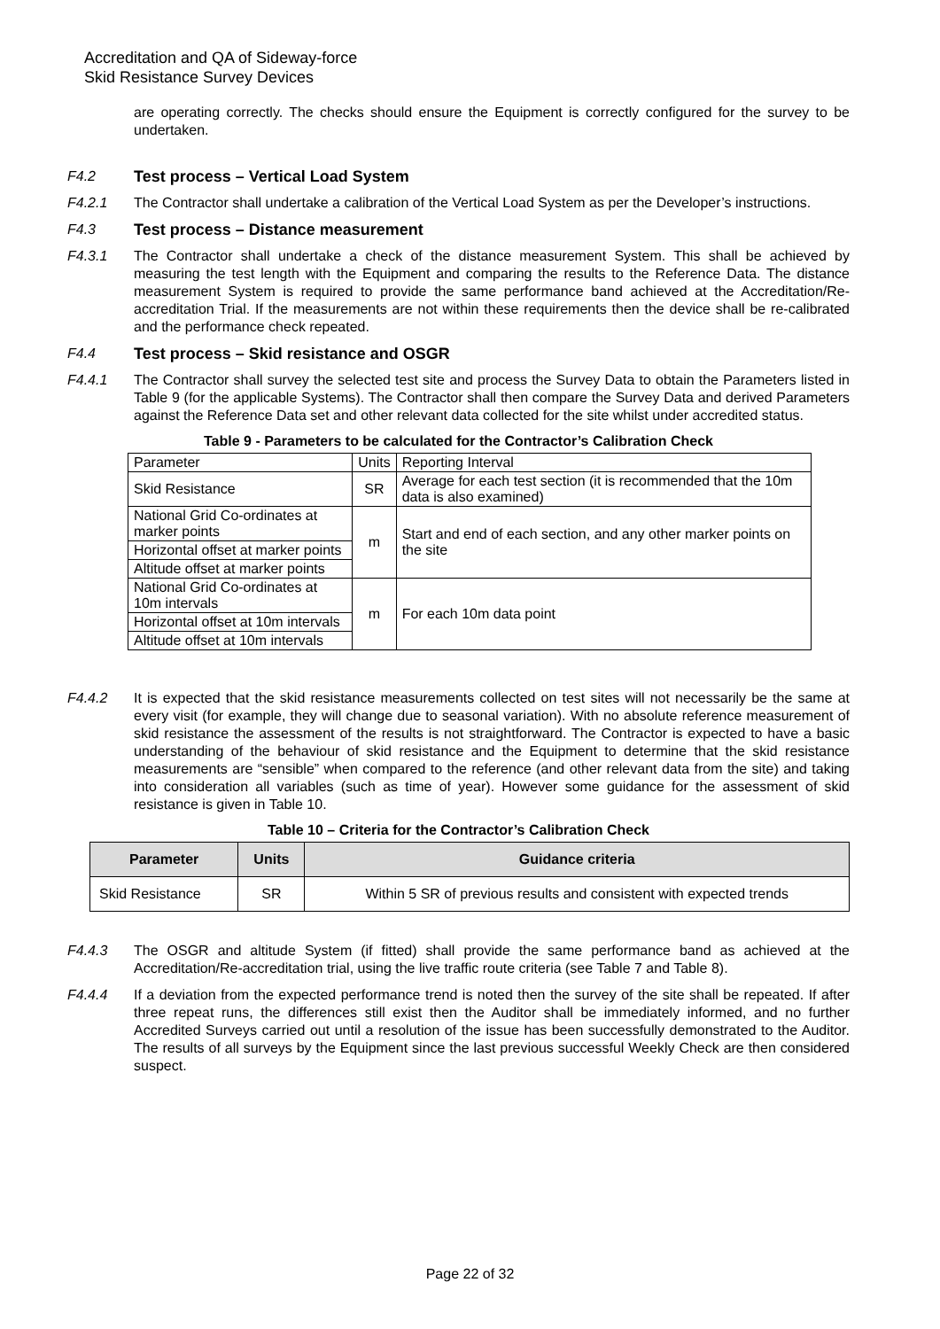Accreditation and QA of Sideway-force
Skid Resistance Survey Devices
are operating correctly. The checks should ensure the Equipment is correctly configured for the survey to be undertaken.
F4.2 Test process – Vertical Load System
F4.2.1 The Contractor shall undertake a calibration of the Vertical Load System as per the Developer’s instructions.
F4.3 Test process – Distance measurement
F4.3.1 The Contractor shall undertake a check of the distance measurement System. This shall be achieved by measuring the test length with the Equipment and comparing the results to the Reference Data. The distance measurement System is required to provide the same performance band achieved at the Accreditation/Re-accreditation Trial. If the measurements are not within these requirements then the device shall be re-calibrated and the performance check repeated.
F4.4 Test process – Skid resistance and OSGR
F4.4.1 The Contractor shall survey the selected test site and process the Survey Data to obtain the Parameters listed in Table 9 (for the applicable Systems). The Contractor shall then compare the Survey Data and derived Parameters against the Reference Data set and other relevant data collected for the site whilst under accredited status.
Table 9 - Parameters to be calculated for the Contractor’s Calibration Check
| Parameter | Units | Reporting Interval |
| Skid Resistance | SR | Average for each test section (it is recommended that the 10m data is also examined) |
| National Grid Co-ordinates at marker points | m | Start and end of each section, and any other marker points on the site |
| Horizontal offset at marker points | | |
| Altitude offset at marker points | | |
| National Grid Co-ordinates at 10m intervals | m | For each 10m data point |
| Horizontal offset at 10m intervals | | |
| Altitude offset at 10m intervals | | |
F4.4.2 It is expected that the skid resistance measurements collected on test sites will not necessarily be the same at every visit (for example, they will change due to seasonal variation). With no absolute reference measurement of skid resistance the assessment of the results is not straightforward. The Contractor is expected to have a basic understanding of the behaviour of skid resistance and the Equipment to determine that the skid resistance measurements are “sensible” when compared to the reference (and other relevant data from the site) and taking into consideration all variables (such as time of year). However some guidance for the assessment of skid resistance is given in Table 10.
Table 10 – Criteria for the Contractor’s Calibration Check
| Parameter | Units | Guidance criteria |
| --- | --- | --- |
| Skid Resistance | SR | Within 5 SR of previous results and consistent with expected trends |
F4.4.3 The OSGR and altitude System (if fitted) shall provide the same performance band as achieved at the Accreditation/Re-accreditation trial, using the live traffic route criteria (see Table 7 and Table 8).
F4.4.4 If a deviation from the expected performance trend is noted then the survey of the site shall be repeated. If after three repeat runs, the differences still exist then the Auditor shall be immediately informed, and no further Accredited Surveys carried out until a resolution of the issue has been successfully demonstrated to the Auditor. The results of all surveys by the Equipment since the last previous successful Weekly Check are then considered suspect.
Page 22 of 32